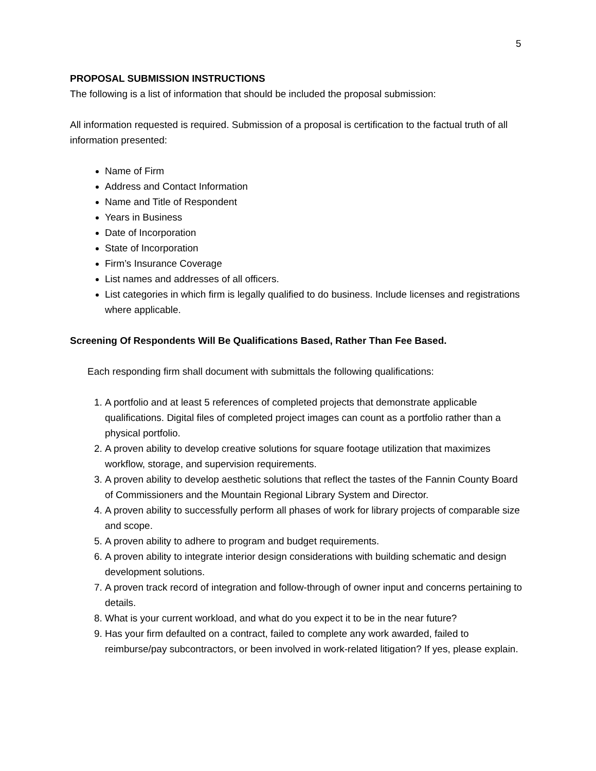5
PROPOSAL SUBMISSION INSTRUCTIONS
The following is a list of information that should be included the proposal submission:
All information requested is required. Submission of a proposal is certification to the factual truth of all information presented:
Name of Firm
Address and Contact Information
Name and Title of Respondent
Years in Business
Date of Incorporation
State of Incorporation
Firm’s Insurance Coverage
List names and addresses of all officers.
List categories in which firm is legally qualified to do business. Include licenses and registrations where applicable.
Screening Of Respondents Will Be Qualifications Based, Rather Than Fee Based.
Each responding firm shall document with submittals the following qualifications:
1. A portfolio and at least 5 references of completed projects that demonstrate applicable qualifications. Digital files of completed project images can count as a portfolio rather than a physical portfolio.
2. A proven ability to develop creative solutions for square footage utilization that maximizes workflow, storage, and supervision requirements.
3. A proven ability to develop aesthetic solutions that reflect the tastes of the Fannin County Board of Commissioners and the Mountain Regional Library System and Director.
4. A proven ability to successfully perform all phases of work for library projects of comparable size and scope.
5. A proven ability to adhere to program and budget requirements.
6. A proven ability to integrate interior design considerations with building schematic and design development solutions.
7. A proven track record of integration and follow-through of owner input and concerns pertaining to details.
8. What is your current workload, and what do you expect it to be in the near future?
9. Has your firm defaulted on a contract, failed to complete any work awarded, failed to reimburse/pay subcontractors, or been involved in work-related litigation? If yes, please explain.